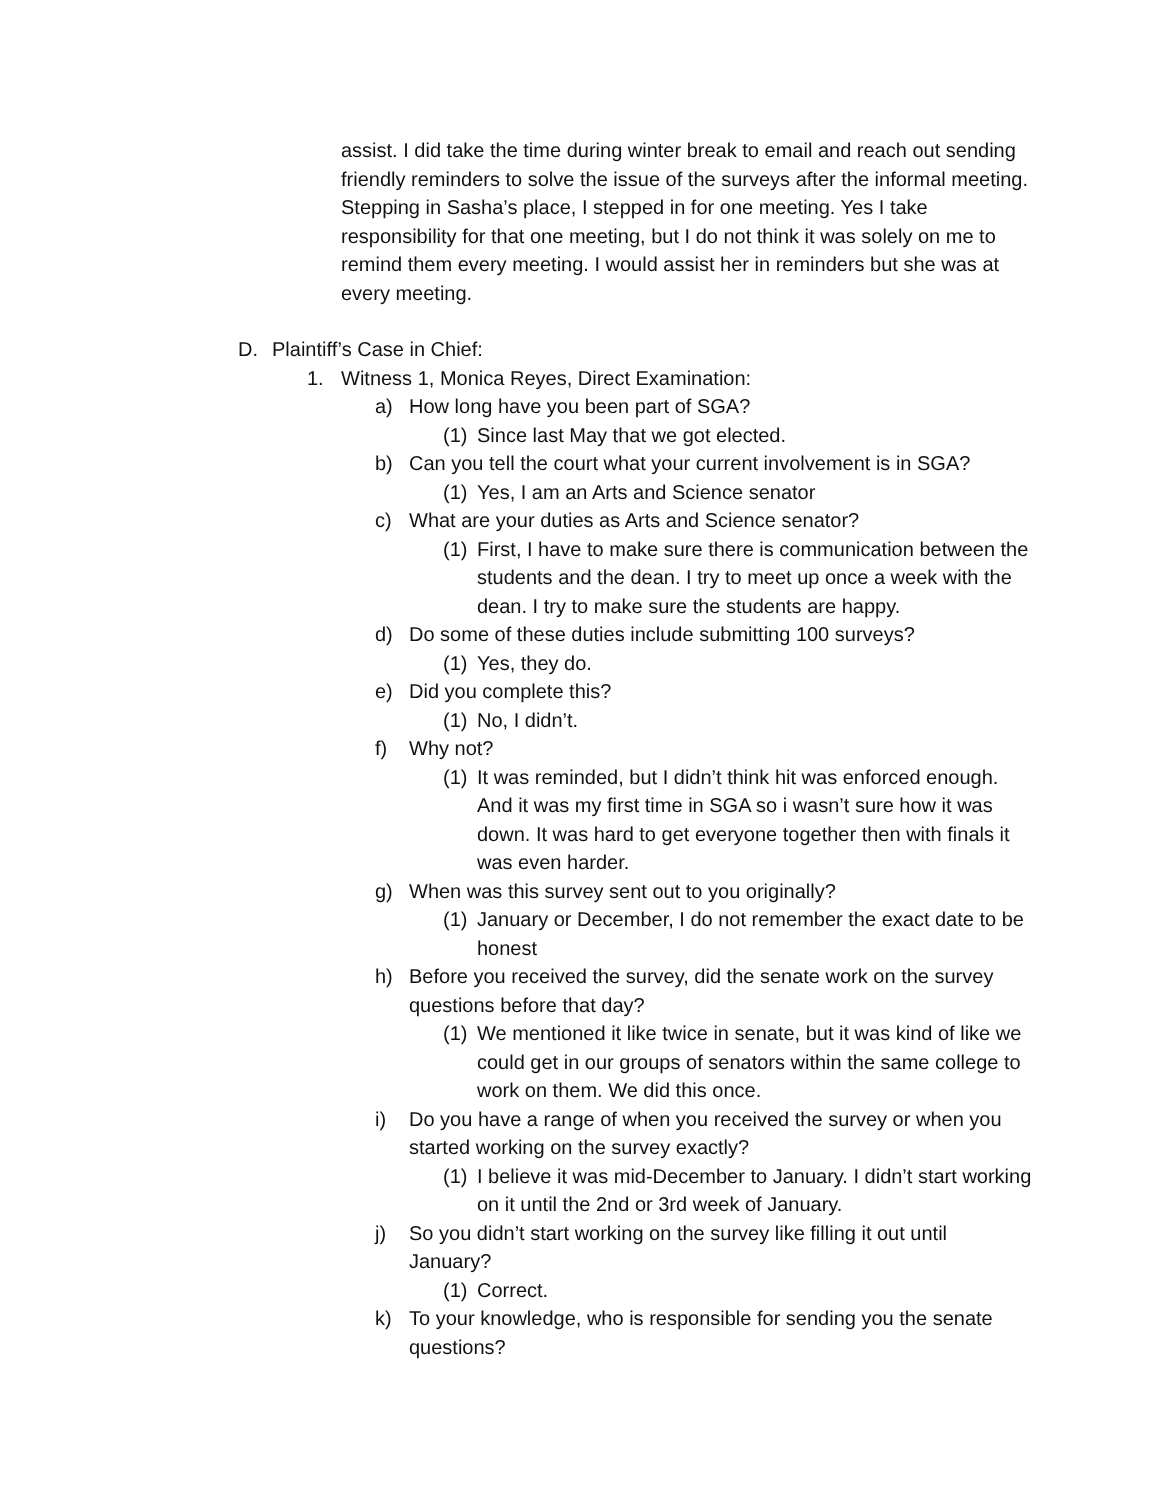assist. I did take the time during winter break to email and reach out sending friendly reminders to solve the issue of the surveys after the informal meeting. Stepping in Sasha’s place, I stepped in for one meeting. Yes I take responsibility for that one meeting, but I do not think it was solely on me to remind them every meeting. I would assist her in reminders but she was at every meeting.
D. Plaintiff’s Case in Chief:
1. Witness 1, Monica Reyes, Direct Examination:
a) How long have you been part of SGA?
(1) Since last May that we got elected.
b) Can you tell the court what your current involvement is in SGA?
(1) Yes, I am an Arts and Science senator
c) What are your duties as Arts and Science senator?
(1) First, I have to make sure there is communication between the students and the dean. I try to meet up once a week with the dean. I try to make sure the students are happy.
d) Do some of these duties include submitting 100 surveys?
(1) Yes, they do.
e) Did you complete this?
(1) No, I didn’t.
f) Why not?
(1) It was reminded, but I didn’t think hit was enforced enough. And it was my first time in SGA so i wasn’t sure how it was down. It was hard to get everyone together then with finals it was even harder.
g) When was this survey sent out to you originally?
(1) January or December, I do not remember the exact date to be honest
h) Before you received the survey, did the senate work on the survey questions before that day?
(1) We mentioned it like twice in senate, but it was kind of like we could get in our groups of senators within the same college to work on them. We did this once.
i) Do you have a range of when you received the survey or when you started working on the survey exactly?
(1) I believe it was mid-December to January. I didn’t start working on it until the 2nd or 3rd week of January.
j) So you didn’t start working on the survey like filling it out until January?
(1) Correct.
k) To your knowledge, who is responsible for sending you the senate questions?